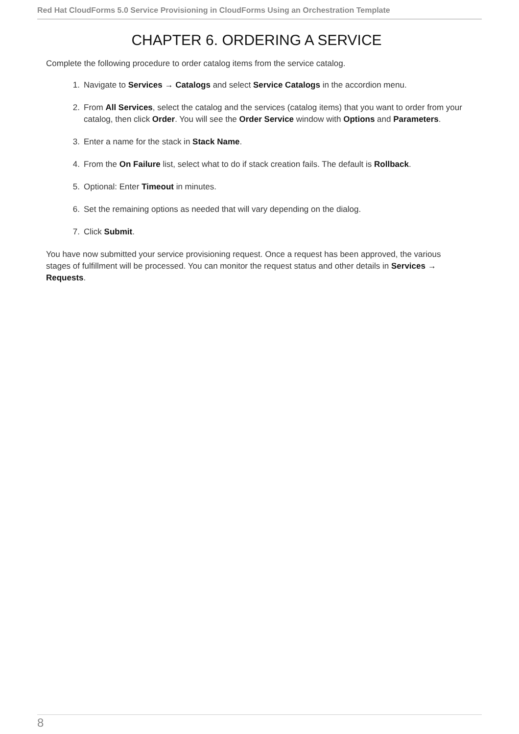Red Hat CloudForms 5.0 Service Provisioning in CloudForms Using an Orchestration Template
CHAPTER 6. ORDERING A SERVICE
Complete the following procedure to order catalog items from the service catalog.
1. Navigate to Services → Catalogs and select Service Catalogs in the accordion menu.
2. From All Services, select the catalog and the services (catalog items) that you want to order from your catalog, then click Order. You will see the Order Service window with Options and Parameters.
3. Enter a name for the stack in Stack Name.
4. From the On Failure list, select what to do if stack creation fails. The default is Rollback.
5. Optional: Enter Timeout in minutes.
6. Set the remaining options as needed that will vary depending on the dialog.
7. Click Submit.
You have now submitted your service provisioning request. Once a request has been approved, the various stages of fulfillment will be processed. You can monitor the request status and other details in Services → Requests.
8